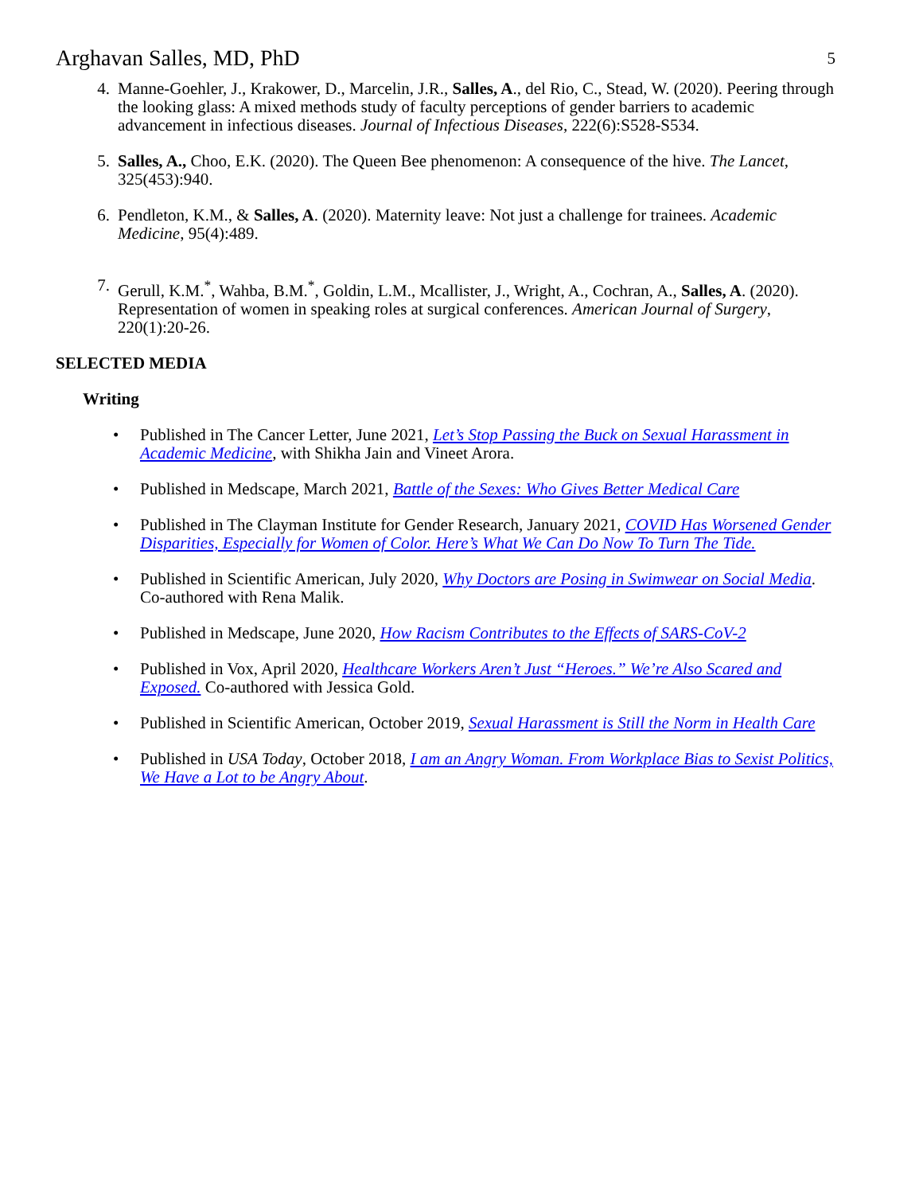Arghavan Salles, MD, PhD 5
4. Manne-Goehler, J., Krakower, D., Marcelin, J.R., Salles, A., del Rio, C., Stead, W. (2020). Peering through the looking glass: A mixed methods study of faculty perceptions of gender barriers to academic advancement in infectious diseases. Journal of Infectious Diseases, 222(6):S528-S534.
5. Salles, A., Choo, E.K. (2020). The Queen Bee phenomenon: A consequence of the hive. The Lancet, 325(453):940.
6. Pendleton, K.M., & Salles, A. (2020). Maternity leave: Not just a challenge for trainees. Academic Medicine, 95(4):489.
7. Gerull, K.M.<sup>*</sup>, Wahba, B.M.<sup>*</sup>, Goldin, L.M., Mcallister, J., Wright, A., Cochran, A., Salles, A. (2020). Representation of women in speaking roles at surgical conferences. American Journal of Surgery, 220(1):20-26.
SELECTED MEDIA
Writing
• Published in The Cancer Letter, June 2021, Let’s Stop Passing the Buck on Sexual Harassment in Academic Medicine, with Shikha Jain and Vineet Arora.
• Published in Medscape, March 2021, Battle of the Sexes: Who Gives Better Medical Care
• Published in The Clayman Institute for Gender Research, January 2021, COVID Has Worsened Gender Disparities, Especially for Women of Color. Here’s What We Can Do Now To Turn The Tide.
• Published in Scientific American, July 2020, Why Doctors are Posing in Swimwear on Social Media. Co-authored with Rena Malik.
• Published in Medscape, June 2020, How Racism Contributes to the Effects of SARS-CoV-2
• Published in Vox, April 2020, Healthcare Workers Aren’t Just “Heroes.” We’re Also Scared and Exposed. Co-authored with Jessica Gold.
• Published in Scientific American, October 2019, Sexual Harassment is Still the Norm in Health Care
• Published in USA Today, October 2018, I am an Angry Woman. From Workplace Bias to Sexist Politics, We Have a Lot to be Angry About.